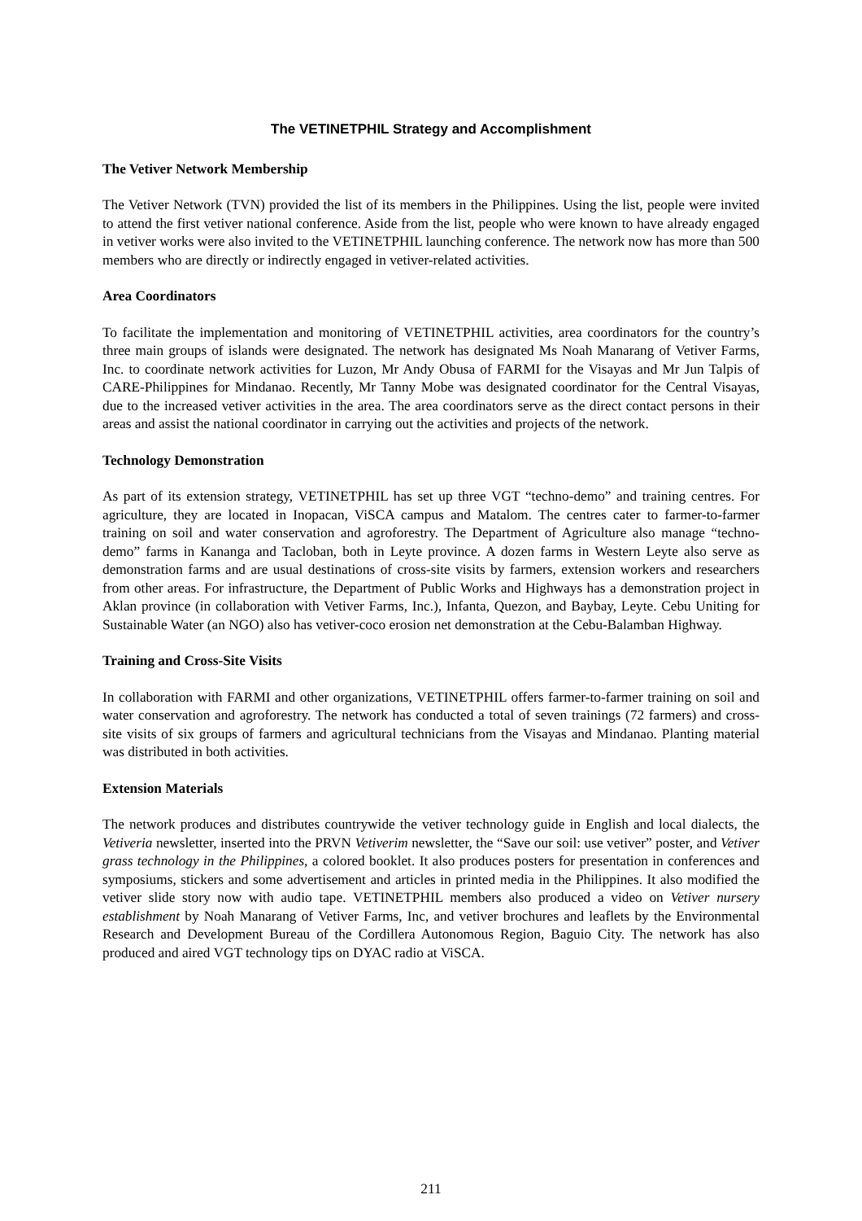The VETINETPHIL Strategy and Accomplishment
The Vetiver Network Membership
The Vetiver Network (TVN) provided the list of its members in the Philippines. Using the list, people were invited to attend the first vetiver national conference. Aside from the list, people who were known to have already engaged in vetiver works were also invited to the VETINETPHIL launching conference. The network now has more than 500 members who are directly or indirectly engaged in vetiver-related activities.
Area Coordinators
To facilitate the implementation and monitoring of VETINETPHIL activities, area coordinators for the country’s three main groups of islands were designated. The network has designated Ms Noah Manarang of Vetiver Farms, Inc. to coordinate network activities for Luzon, Mr Andy Obusa of FARMI for the Visayas and Mr Jun Talpis of CARE-Philippines for Mindanao. Recently, Mr Tanny Mobe was designated coordinator for the Central Visayas, due to the increased vetiver activities in the area. The area coordinators serve as the direct contact persons in their areas and assist the national coordinator in carrying out the activities and projects of the network.
Technology Demonstration
As part of its extension strategy, VETINETPHIL has set up three VGT “techno-demo” and training centres. For agriculture, they are located in Inopacan, ViSCA campus and Matalom. The centres cater to farmer-to-farmer training on soil and water conservation and agroforestry. The Department of Agriculture also manage “techno-demo” farms in Kananga and Tacloban, both in Leyte province. A dozen farms in Western Leyte also serve as demonstration farms and are usual destinations of cross-site visits by farmers, extension workers and researchers from other areas. For infrastructure, the Department of Public Works and Highways has a demonstration project in Aklan province (in collaboration with Vetiver Farms, Inc.), Infanta, Quezon, and Baybay, Leyte. Cebu Uniting for Sustainable Water (an NGO) also has vetiver-coco erosion net demonstration at the Cebu-Balamban Highway.
Training and Cross-Site Visits
In collaboration with FARMI and other organizations, VETINETPHIL offers farmer-to-farmer training on soil and water conservation and agroforestry. The network has conducted a total of seven trainings (72 farmers) and cross-site visits of six groups of farmers and agricultural technicians from the Visayas and Mindanao. Planting material was distributed in both activities.
Extension Materials
The network produces and distributes countrywide the vetiver technology guide in English and local dialects, the Vetiveria newsletter, inserted into the PRVN Vetiverim newsletter, the “Save our soil: use vetiver” poster, and Vetiver grass technology in the Philippines, a colored booklet. It also produces posters for presentation in conferences and symposiums, stickers and some advertisement and articles in printed media in the Philippines. It also modified the vetiver slide story now with audio tape. VETINETPHIL members also produced a video on Vetiver nursery establishment by Noah Manarang of Vetiver Farms, Inc, and vetiver brochures and leaflets by the Environmental Research and Development Bureau of the Cordillera Autonomous Region, Baguio City. The network has also produced and aired VGT technology tips on DYAC radio at ViSCA.
211